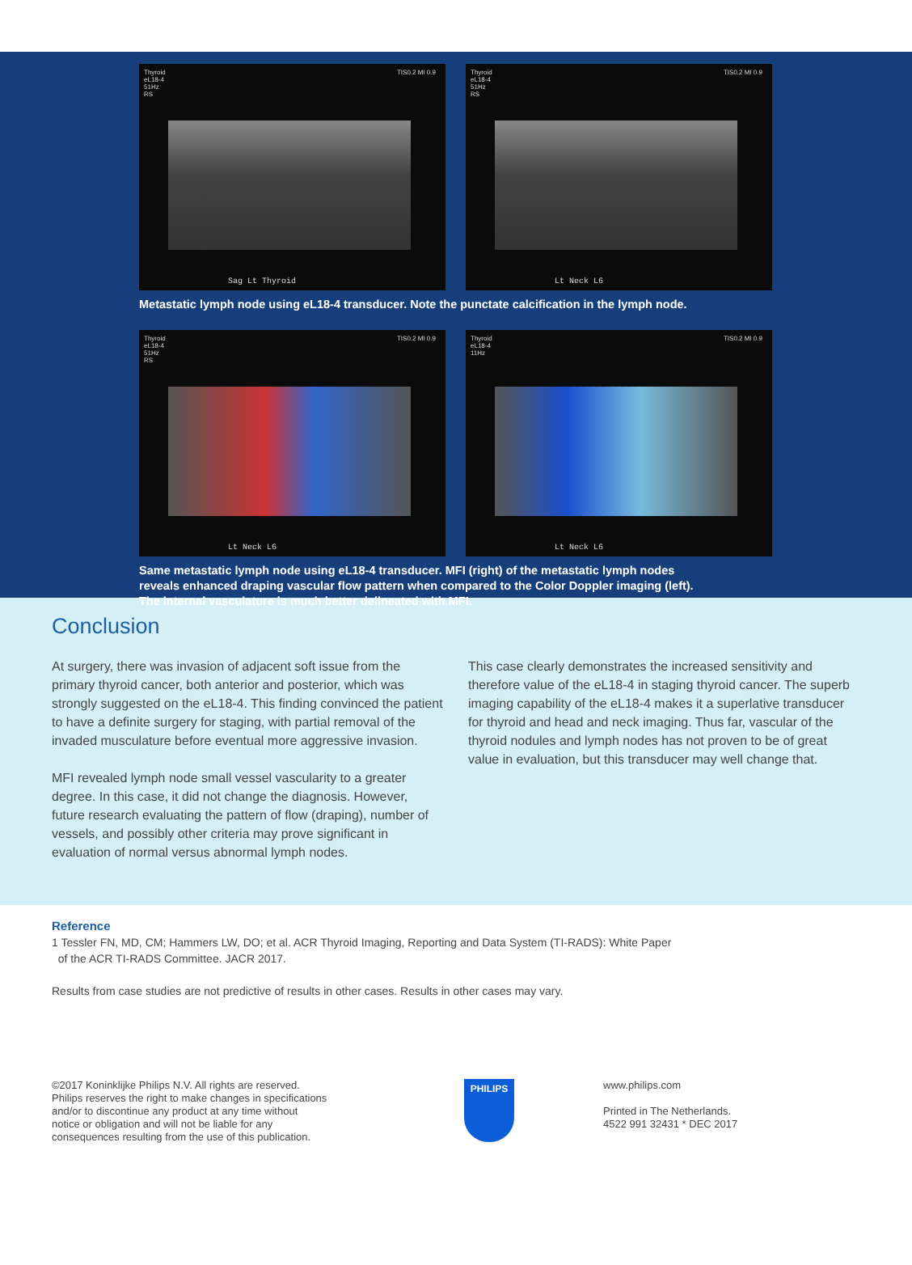Thyroid
eL18-4
51Hz
RS
TIS0.2 MI 0.9
Sag Lt Thyroid
Thyroid
eL18-4
51Hz
RS
TIS0.2 MI 0.9
Lt Neck L6
Metastatic lymph node using eL18-4 transducer. Note the punctate calcification in the lymph node.
Thyroid
eL18-4
51Hz
RS
TIS0.2 MI 0.9
Lt Neck L6
Thyroid
eL18-4
11Hz
TIS0.2 MI 0.9
Lt Neck L6
Same metastatic lymph node using eL18-4 transducer. MFI (right) of the metastatic lymph nodes
reveals enhanced draping vascular flow pattern when compared to the Color Doppler imaging (left).
The internal vasculature is much better delineated with MFI.
Conclusion
At surgery, there was invasion of adjacent soft issue from the primary thyroid cancer, both anterior and posterior, which was strongly suggested on the eL18-4. This finding convinced the patient to have a definite surgery for staging, with partial removal of the invaded musculature before eventual more aggressive invasion.
MFI revealed lymph node small vessel vascularity to a greater degree. In this case, it did not change the diagnosis. However, future research evaluating the pattern of flow (draping), number of vessels, and possibly other criteria may prove significant in evaluation of normal versus abnormal lymph nodes.
This case clearly demonstrates the increased sensitivity and therefore value of the eL18-4 in staging thyroid cancer. The superb imaging capability of the eL18-4 makes it a superlative transducer for thyroid and head and neck imaging. Thus far, vascular of the thyroid nodules and lymph nodes has not proven to be of great value in evaluation, but this transducer may well change that.
Reference
1 Tessler FN, MD, CM; Hammers LW, DO; et al. ACR Thyroid Imaging, Reporting and Data System (TI-RADS): White Paper
of the ACR TI-RADS Committee. JACR 2017.
Results from case studies are not predictive of results in other cases. Results in other cases may vary.
©2017 Koninklijke Philips N.V. All rights are reserved.
Philips reserves the right to make changes in specifications
and/or to discontinue any product at any time without
notice or obligation and will not be liable for any
consequences resulting from the use of this publication.
PHILIPS
www.philips.com
Printed in The Netherlands.
4522 991 32431 * DEC 2017